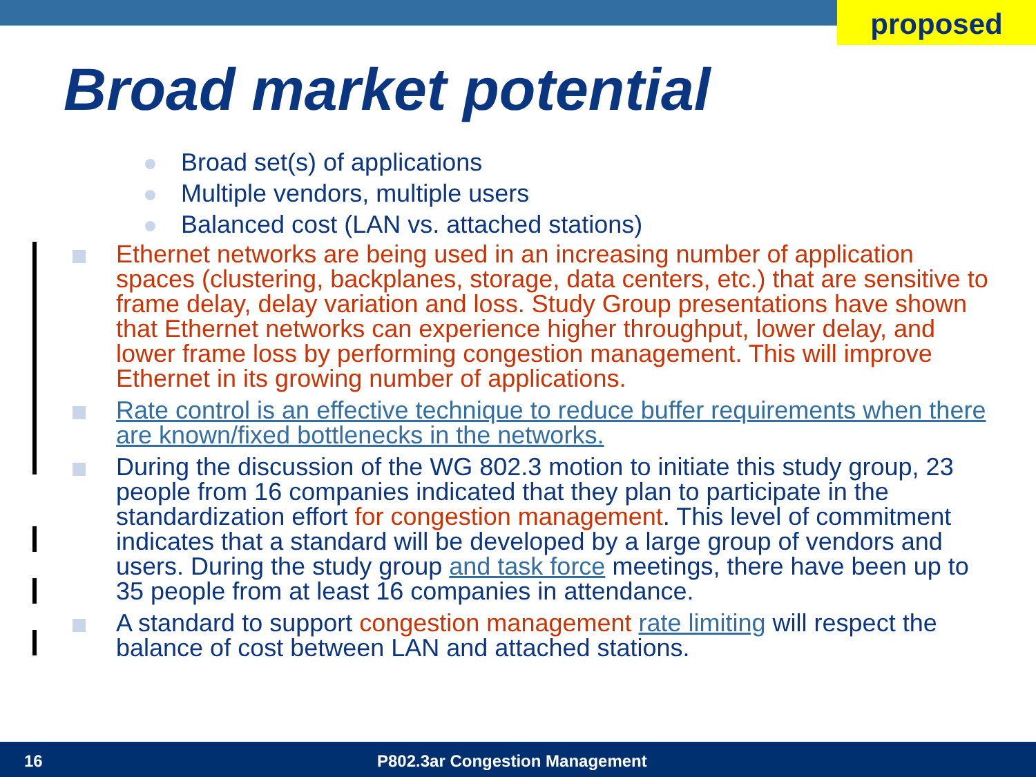proposed
Broad market potential
Broad set(s) of applications
Multiple vendors, multiple users
Balanced cost (LAN vs. attached stations)
Ethernet networks are being used in an increasing number of application spaces (clustering, backplanes, storage, data centers, etc.) that are sensitive to frame delay, delay variation and loss. Study Group presentations have shown that Ethernet networks can experience higher throughput, lower delay, and lower frame loss by performing congestion management. This will improve Ethernet in its growing number of applications.
Rate control is an effective technique to reduce buffer requirements when there are known/fixed bottlenecks in the networks.
During the discussion of the WG 802.3 motion to initiate this study group, 23 people from 16 companies indicated that they plan to participate in the standardization effort for congestion management. This level of commitment indicates that a standard will be developed by a large group of vendors and users. During the study group and task force meetings, there have been up to 35 people from at least 16 companies in attendance.
A standard to support congestion management rate limiting will respect the balance of cost between LAN and attached stations.
16 P802.3ar Congestion Management